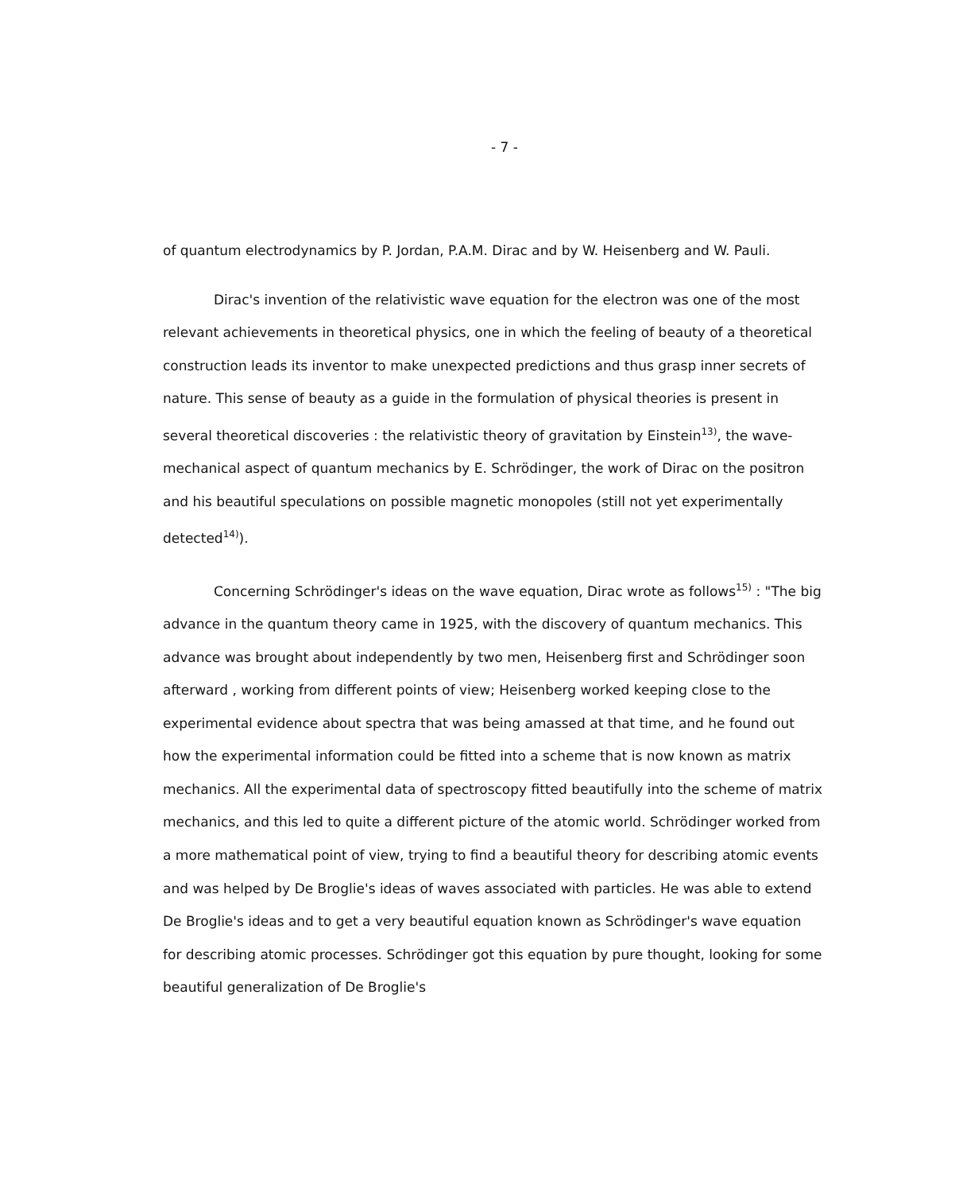- 7 -
of quantum electrodynamics by P. Jordan, P.A.M. Dirac and by W. Heisenberg and W. Pauli.
Dirac's invention of the relativistic wave equation for the electron was one of the most relevant achievements in theoretical physics, one in which the feeling of beauty of a theoretical construction leads its inventor to make unexpected predictions and thus grasp inner secrets of nature. This sense of beauty as a guide in the formulation of physical theories is present in several theoretical discoveries : the relativistic theory of gravitation by Einstein<sup>13)</sup>, the wave-mechanical aspect of quantum mechanics by E. Schrödinger, the work of Dirac on the positron and his beautiful speculations on possible magnetic monopoles (still not yet experimentally detected<sup>14)</sup>).
Concerning Schrödinger's ideas on the wave equation, Dirac wrote as follows<sup>15)</sup> : "The big advance in the quantum theory came in 1925, with the discovery of quantum mechanics. This advance was brought about independently by two men, Heisenberg first and Schrödinger soon afterward , working from different points of view; Heisenberg worked keeping close to the experimental evidence about spectra that was being amassed at that time, and he found out how the experimental information could be fitted into a scheme that is now known as matrix mechanics. All the experimental data of spectroscopy fitted beautifully into the scheme of matrix mechanics, and this led to quite a different picture of the atomic world. Schrödinger worked from a more mathematical point of view, trying to find a beautiful theory for describing atomic events and was helped by De Broglie's ideas of waves associated with particles. He was able to extend De Broglie's ideas and to get a very beautiful equation known as Schrödinger's wave equation for describing atomic processes. Schrödinger got this equation by pure thought, looking for some beautiful generalization of De Broglie's